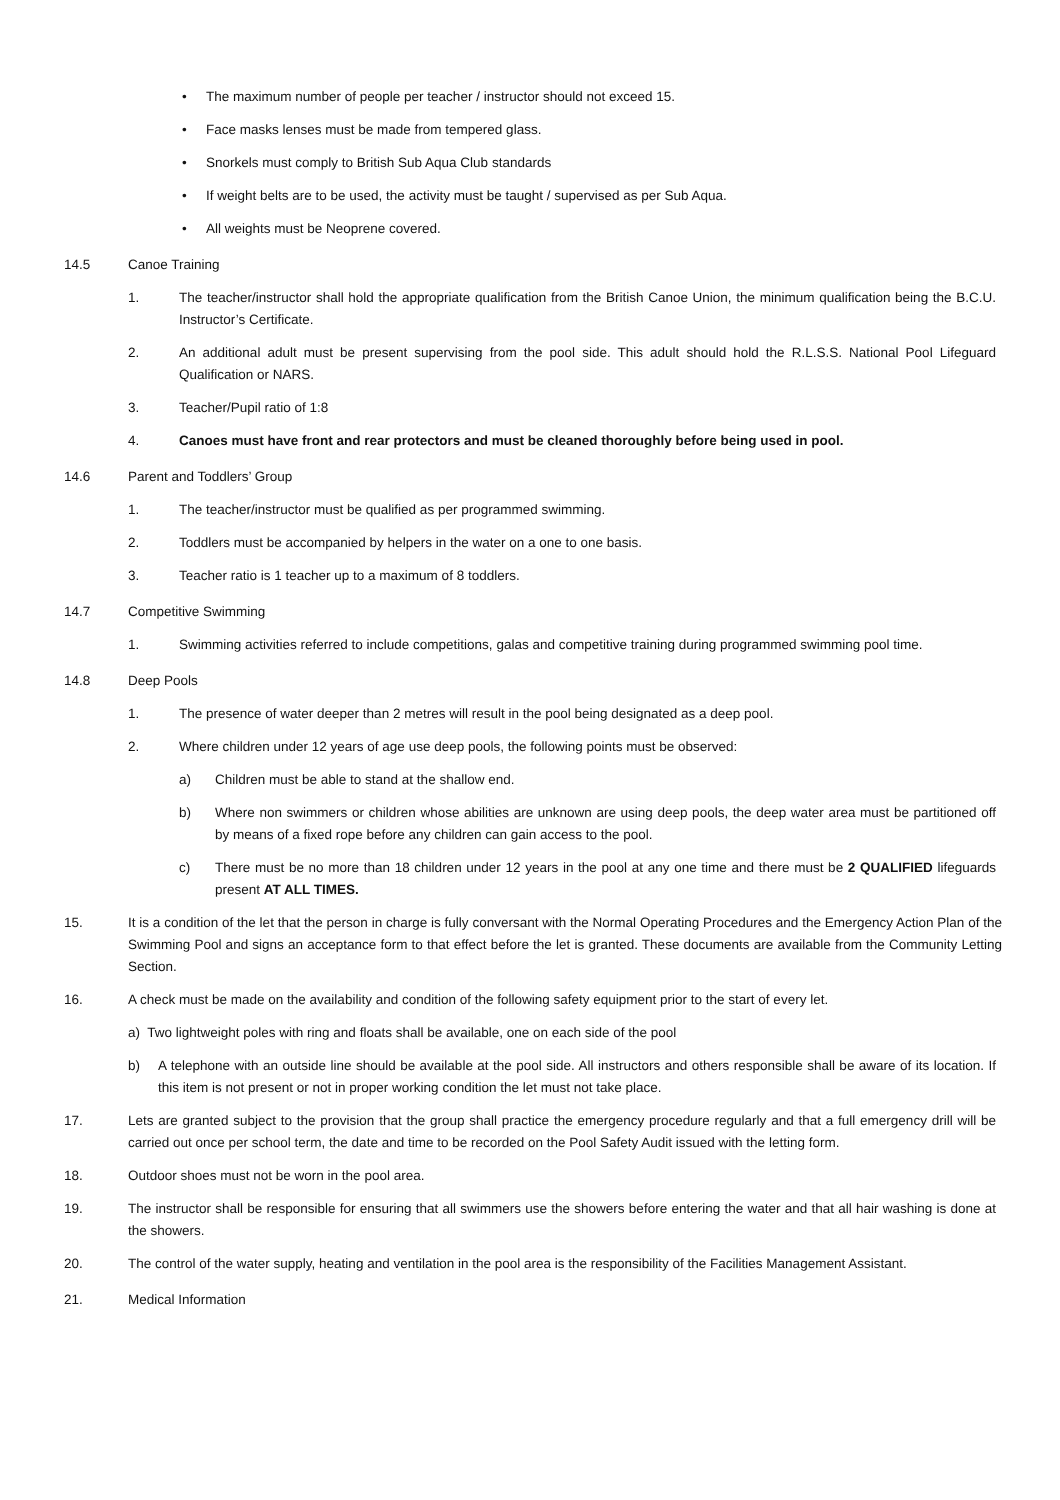• The maximum number of people per teacher / instructor should not exceed 15.
• Face masks lenses must be made from tempered glass.
• Snorkels must comply to British Sub Aqua Club standards
• If weight belts are to be used, the activity must be taught / supervised as per Sub Aqua.
• All weights must be Neoprene covered.
14.5 Canoe Training
1. The teacher/instructor shall hold the appropriate qualification from the British Canoe Union, the minimum qualification being the B.C.U. Instructor’s Certificate.
2. An additional adult must be present supervising from the pool side. This adult should hold the R.L.S.S. National Pool Lifeguard Qualification or NARS.
3. Teacher/Pupil ratio of 1:8
4. Canoes must have front and rear protectors and must be cleaned thoroughly before being used in pool.
14.6 Parent and Toddlers’ Group
1. The teacher/instructor must be qualified as per programmed swimming.
2. Toddlers must be accompanied by helpers in the water on a one to one basis.
3. Teacher ratio is 1 teacher up to a maximum of 8 toddlers.
14.7 Competitive Swimming
1. Swimming activities referred to include competitions, galas and competitive training during programmed swimming pool time.
14.8 Deep Pools
1. The presence of water deeper than 2 metres will result in the pool being designated as a deep pool.
2. Where children under 12 years of age use deep pools, the following points must be observed:
a) Children must be able to stand at the shallow end.
b) Where non swimmers or children whose abilities are unknown are using deep pools, the deep water area must be partitioned off by means of a fixed rope before any children can gain access to the pool.
c) There must be no more than 18 children under 12 years in the pool at any one time and there must be 2 QUALIFIED lifeguards present AT ALL TIMES.
15. It is a condition of the let that the person in charge is fully conversant with the Normal Operating Procedures and the Emergency Action Plan of the Swimming Pool and signs an acceptance form to that effect before the let is granted. These documents are available from the Community Letting Section.
16. A check must be made on the availability and condition of the following safety equipment prior to the start of every let.
a) Two lightweight poles with ring and floats shall be available, one on each side of the pool
b) A telephone with an outside line should be available at the pool side. All instructors and others responsible shall be aware of its location. If this item is not present or not in proper working condition the let must not take place.
17. Lets are granted subject to the provision that the group shall practice the emergency procedure regularly and that a full emergency drill will be carried out once per school term, the date and time to be recorded on the Pool Safety Audit issued with the letting form.
18. Outdoor shoes must not be worn in the pool area.
19. The instructor shall be responsible for ensuring that all swimmers use the showers before entering the water and that all hair washing is done at the showers.
20. The control of the water supply, heating and ventilation in the pool area is the responsibility of the Facilities Management Assistant.
21. Medical Information